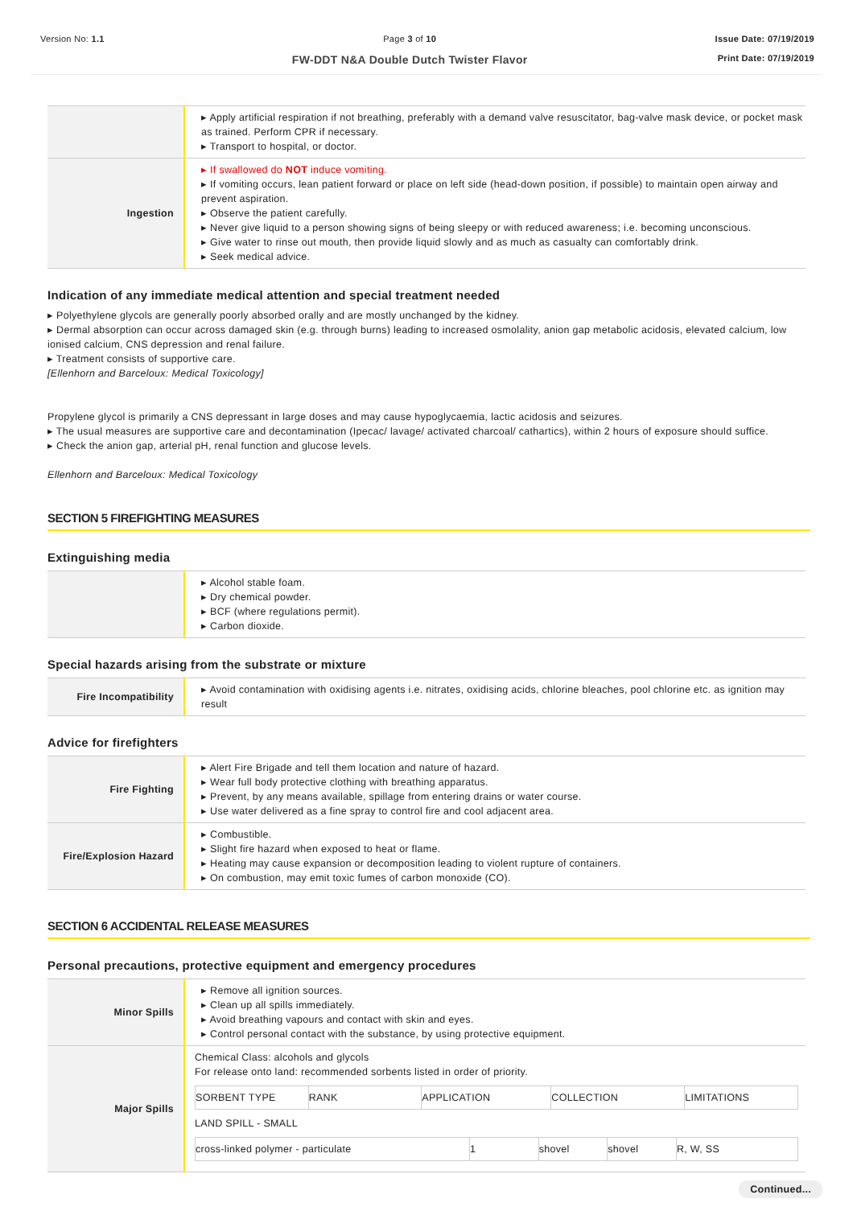Version No: 1.1 Page 3 of 10
FW-DDT N&A Double Dutch Twister Flavor
Issue Date: 07/19/2019
Print Date: 07/19/2019
| | ▸ Apply artificial respiration if not breathing, preferably with a demand valve resuscitator, bag-valve mask device, or pocket mask as trained. Perform CPR if necessary. ▸ Transport to hospital, or doctor. |
| Ingestion | ▸ If swallowed do NOT induce vomiting. ▸ If vomiting occurs, lean patient forward or place on left side (head-down position, if possible) to maintain open airway and prevent aspiration. ▸ Observe the patient carefully. ▸ Never give liquid to a person showing signs of being sleepy or with reduced awareness; i.e. becoming unconscious. ▸ Give water to rinse out mouth, then provide liquid slowly and as much as casualty can comfortably drink. ▸ Seek medical advice. |
Indication of any immediate medical attention and special treatment needed
▸ Polyethylene glycols are generally poorly absorbed orally and are mostly unchanged by the kidney.
▸ Dermal absorption can occur across damaged skin (e.g. through burns) leading to increased osmolality, anion gap metabolic acidosis, elevated calcium, low ionised calcium, CNS depression and renal failure.
▸ Treatment consists of supportive care.
[Ellenhorn and Barceloux: Medical Toxicology]
Propylene glycol is primarily a CNS depressant in large doses and may cause hypoglycaemia, lactic acidosis and seizures.
▸ The usual measures are supportive care and decontamination (Ipecac/ lavage/ activated charcoal/ cathartics), within 2 hours of exposure should suffice.
▸ Check the anion gap, arterial pH, renal function and glucose levels.
Ellenhorn and Barceloux: Medical Toxicology
SECTION 5 FIREFIGHTING MEASURES
Extinguishing media
| | ▸ Alcohol stable foam. ▸ Dry chemical powder. ▸ BCF (where regulations permit). ▸ Carbon dioxide. |
Special hazards arising from the substrate or mixture
| Fire Incompatibility | ▸ Avoid contamination with oxidising agents i.e. nitrates, oxidising acids, chlorine bleaches, pool chlorine etc. as ignition may result |
Advice for firefighters
| Fire Fighting | ▸ Alert Fire Brigade and tell them location and nature of hazard. ▸ Wear full body protective clothing with breathing apparatus. ▸ Prevent, by any means available, spillage from entering drains or water course. ▸ Use water delivered as a fine spray to control fire and cool adjacent area. |
| Fire/Explosion Hazard | ▸ Combustible. ▸ Slight fire hazard when exposed to heat or flame. ▸ Heating may cause expansion or decomposition leading to violent rupture of containers. ▸ On combustion, may emit toxic fumes of carbon monoxide (CO). |
SECTION 6 ACCIDENTAL RELEASE MEASURES
Personal precautions, protective equipment and emergency procedures
| Minor Spills | ▸ Remove all ignition sources. ▸ Clean up all spills immediately. ▸ Avoid breathing vapours and contact with skin and eyes. ▸ Control personal contact with the substance, by using protective equipment. |
| Major Spills | Chemical Class: alcohols and glycols For release onto land: recommended sorbents listed in order of priority. / SORBENT TYPE / RANK / APPLICATION / COLLECTION / LIMITATIONS / LAND SPILL - SMALL / cross-linked polymer - particulate / 1 / shovel / shovel / R, W, SS / |
Continued...